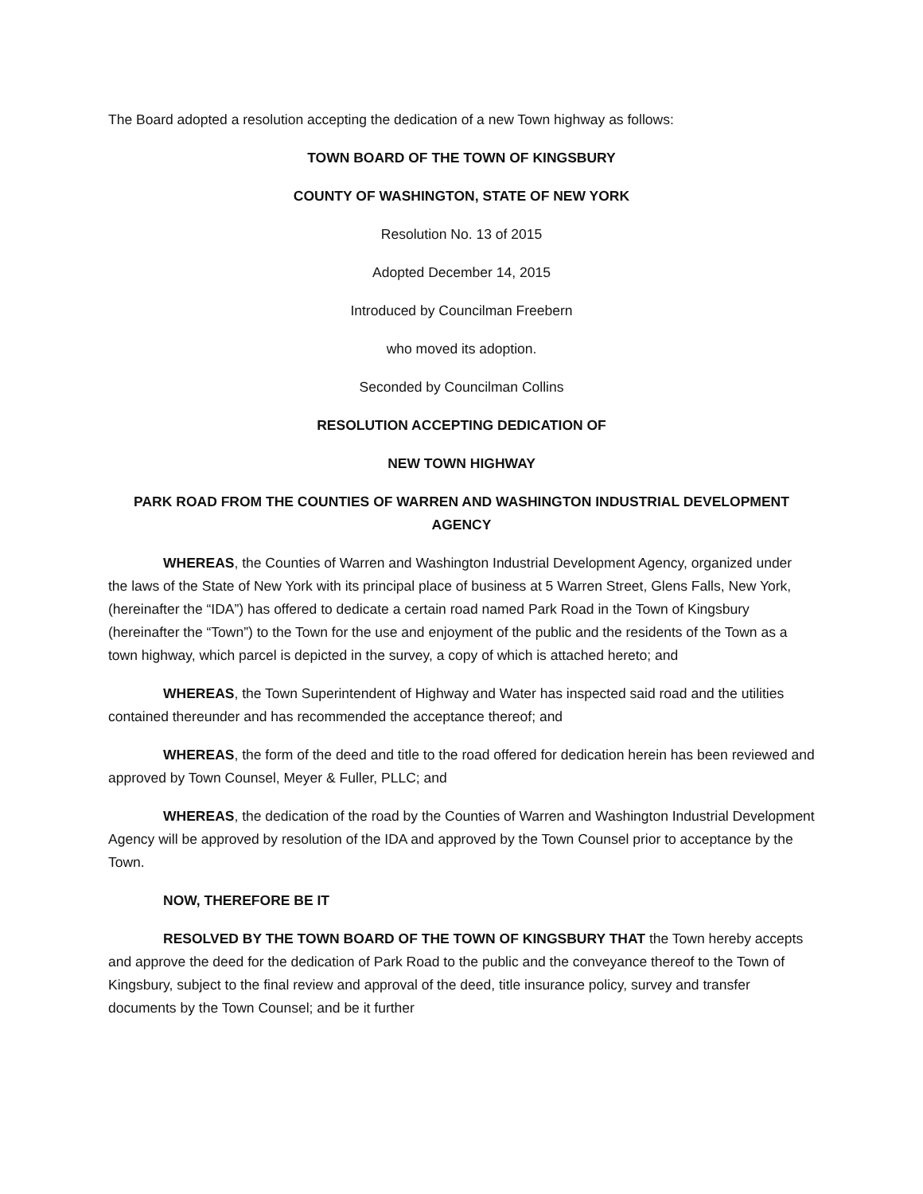The Board adopted a resolution accepting the dedication of a new Town highway as follows:
TOWN BOARD OF THE TOWN OF KINGSBURY
COUNTY OF WASHINGTON, STATE OF NEW YORK
Resolution No. 13 of 2015
Adopted December 14, 2015
Introduced by Councilman Freebern
who moved its adoption.
Seconded by Councilman Collins
RESOLUTION ACCEPTING DEDICATION OF
NEW TOWN HIGHWAY
PARK ROAD FROM THE COUNTIES OF WARREN AND WASHINGTON INDUSTRIAL DEVELOPMENT AGENCY
WHEREAS, the Counties of Warren and Washington Industrial Development Agency, organized under the laws of the State of New York with its principal place of business at 5 Warren Street, Glens Falls, New York, (hereinafter the “IDA”) has offered to dedicate a certain road named Park Road in the Town of Kingsbury (hereinafter the “Town”) to the Town for the use and enjoyment of the public and the residents of the Town as a town highway, which parcel is depicted in the survey, a copy of which is attached hereto; and
WHEREAS, the Town Superintendent of Highway and Water has inspected said road and the utilities contained thereunder and has recommended the acceptance thereof; and
WHEREAS, the form of the deed and title to the road offered for dedication herein has been reviewed and approved by Town Counsel, Meyer & Fuller, PLLC; and
WHEREAS, the dedication of the road by the Counties of Warren and Washington Industrial Development Agency will be approved by resolution of the IDA and approved by the Town Counsel prior to acceptance by the Town.
NOW, THEREFORE BE IT
RESOLVED BY THE TOWN BOARD OF THE TOWN OF KINGSBURY THAT the Town hereby accepts and approve the deed for the dedication of Park Road to the public and the conveyance thereof to the Town of Kingsbury, subject to the final review and approval of the deed, title insurance policy, survey and transfer documents by the Town Counsel; and be it further